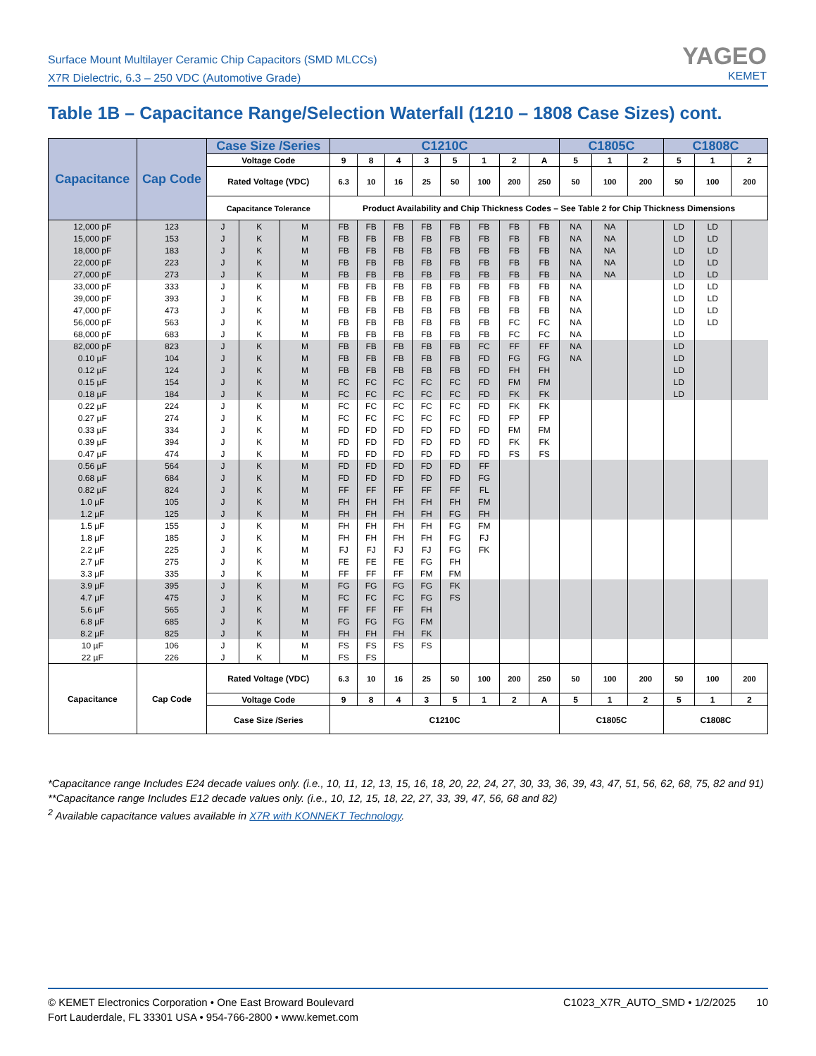Surface Mount Multilayer Ceramic Chip Capacitors (SMD MLCCs)
X7R Dielectric, 6.3 – 250 VDC (Automotive Grade)
YAGEO
KEMET
Table 1B – Capacitance Range/Selection Waterfall (1210 – 1808 Case Sizes) cont.
| Capacitance | Cap Code | Case Size /Series | | | C1210C | | | | | | | | C1805C | | | C1808C | | |
| --- | --- | --- | --- | --- | --- | --- | --- | --- | --- | --- | --- | --- | --- | --- | --- | --- | --- | --- |
| | | Voltage Code | | | 9 | 8 | 4 | 3 | 5 | 1 | 2 | A | 5 | 1 | 2 | 5 | 1 | 2 |
| | | Rated Voltage (VDC) | | | 6.3 | 10 | 16 | 25 | 50 | 100 | 200 | 250 | 50 | 100 | 200 | 50 | 100 | 200 |
| | | Capacitance Tolerance | | | Product Availability and Chip Thickness Codes – See Table 2 for Chip Thickness Dimensions | | | | | | | | | | | | | |
| 12,000 pF | 123 | J | K | M | FB | FB | FB | FB | FB | FB | FB | FB | NA | NA | | LD | LD | |
| 15,000 pF | 153 | J | K | M | FB | FB | FB | FB | FB | FB | FB | FB | NA | NA | | LD | LD | |
| 18,000 pF | 183 | J | K | M | FB | FB | FB | FB | FB | FB | FB | FB | NA | NA | | LD | LD | |
| 22,000 pF | 223 | J | K | M | FB | FB | FB | FB | FB | FB | FB | FB | NA | NA | | LD | LD | |
| 27,000 pF | 273 | J | K | M | FB | FB | FB | FB | FB | FB | FB | FB | NA | NA | | LD | LD | |
| 33,000 pF | 333 | J | K | M | FB | FB | FB | FB | FB | FB | FB | FB | NA | | | LD | LD | |
| 39,000 pF | 393 | J | K | M | FB | FB | FB | FB | FB | FB | FB | FB | NA | | | LD | LD | |
| 47,000 pF | 473 | J | K | M | FB | FB | FB | FB | FB | FB | FB | FB | NA | | | LD | LD | |
| 56,000 pF | 563 | J | K | M | FB | FB | FB | FB | FB | FB | FC | FC | NA | | | LD | LD | |
| 68,000 pF | 683 | J | K | M | FB | FB | FB | FB | FB | FB | FC | FC | NA | | | LD | | |
| 82,000 pF | 823 | J | K | M | FB | FB | FB | FB | FB | FC | FF | FF | NA | | | LD | | |
| 0.10 µF | 104 | J | K | M | FB | FB | FB | FB | FB | FD | FG | FG | NA | | | LD | | |
| 0.12 µF | 124 | J | K | M | FB | FB | FB | FB | FB | FD | FH | FH | | | | LD | | |
| 0.15 µF | 154 | J | K | M | FC | FC | FC | FC | FC | FD | FM | FM | | | | LD | | |
| 0.18 µF | 184 | J | K | M | FC | FC | FC | FC | FC | FD | FK | FK | | | | LD | | |
| 0.22 µF | 224 | J | K | M | FC | FC | FC | FC | FC | FD | FK | FK | | | | | | |
| 0.27 µF | 274 | J | K | M | FC | FC | FC | FC | FC | FD | FP | FP | | | | | | |
| 0.33 µF | 334 | J | K | M | FD | FD | FD | FD | FD | FD | FM | FM | | | | | | |
| 0.39 µF | 394 | J | K | M | FD | FD | FD | FD | FD | FD | FK | FK | | | | | | |
| 0.47 µF | 474 | J | K | M | FD | FD | FD | FD | FD | FD | FS | FS | | | | | | |
| 0.56 µF | 564 | J | K | M | FD | FD | FD | FD | FD | FF | | | | | | | | |
| 0.68 µF | 684 | J | K | M | FD | FD | FD | FD | FD | FG | | | | | | | | |
| 0.82 µF | 824 | J | K | M | FF | FF | FF | FF | FF | FL | | | | | | | | |
| 1.0 µF | 105 | J | K | M | FH | FH | FH | FH | FH | FM | | | | | | | | |
| 1.2 µF | 125 | J | K | M | FH | FH | FH | FH | FG | FH | | | | | | | | |
| 1.5 µF | 155 | J | K | M | FH | FH | FH | FH | FG | FM | | | | | | | | |
| 1.8 µF | 185 | J | K | M | FH | FH | FH | FH | FG | FJ | | | | | | | | |
| 2.2 µF | 225 | J | K | M | FJ | FJ | FJ | FJ | FG | FK | | | | | | | | |
| 2.7 µF | 275 | J | K | M | FE | FE | FE | FG | FH | | | | | | | | | |
| 3.3 µF | 335 | J | K | M | FF | FF | FF | FM | FM | | | | | | | | | |
| 3.9 µF | 395 | J | K | M | FG | FG | FG | FG | FK | | | | | | | | | |
| 4.7 µF | 475 | J | K | M | FC | FC | FC | FG | FS | | | | | | | | | |
| 5.6 µF | 565 | J | K | M | FF | FF | FF | FH | | | | | | | | | | |
| 6.8 µF | 685 | J | K | M | FG | FG | FG | FM | | | | | | | | | | |
| 8.2 µF | 825 | J | K | M | FH | FH | FH | FK | | | | | | | | | | |
| 10 µF | 106 | J | K | M | FS | FS | FS | FS | | | | | | | | | | |
| 22 µF | 226 | J | K | M | FS | FS | | | | | | | | | | | | |
| Capacitance | Cap Code | Rated Voltage (VDC) | | | 6.3 | 10 | 16 | 25 | 50 | 100 | 200 | 250 | 50 | 100 | 200 | 50 | 100 | 200 |
| | | Voltage Code | | | 9 | 8 | 4 | 3 | 5 | 1 | 2 | A | 5 | 1 | 2 | 5 | 1 | 2 |
| | | Case Size /Series | | | C1210C | | | | | | | | C1805C | | | C1808C | | |
*Capacitance range Includes E24 decade values only. (i.e., 10, 11, 12, 13, 15, 16, 18, 20, 22, 24, 27, 30, 33, 36, 39, 43, 47, 51, 56, 62, 68, 75, 82 and 91)
**Capacitance range Includes E12 decade values only. (i.e., 10, 12, 15, 18, 22, 27, 33, 39, 47, 56, 68 and 82)
<sup>2</sup> Available capacitance values available in X7R with KONNEKT Technology.
© KEMET Electronics Corporation • One East Broward Boulevard
Fort Lauderdale, FL 33301 USA • 954-766-2800 • www.kemet.com
C1023_X7R_AUTO_SMD • 1/2/2025 10